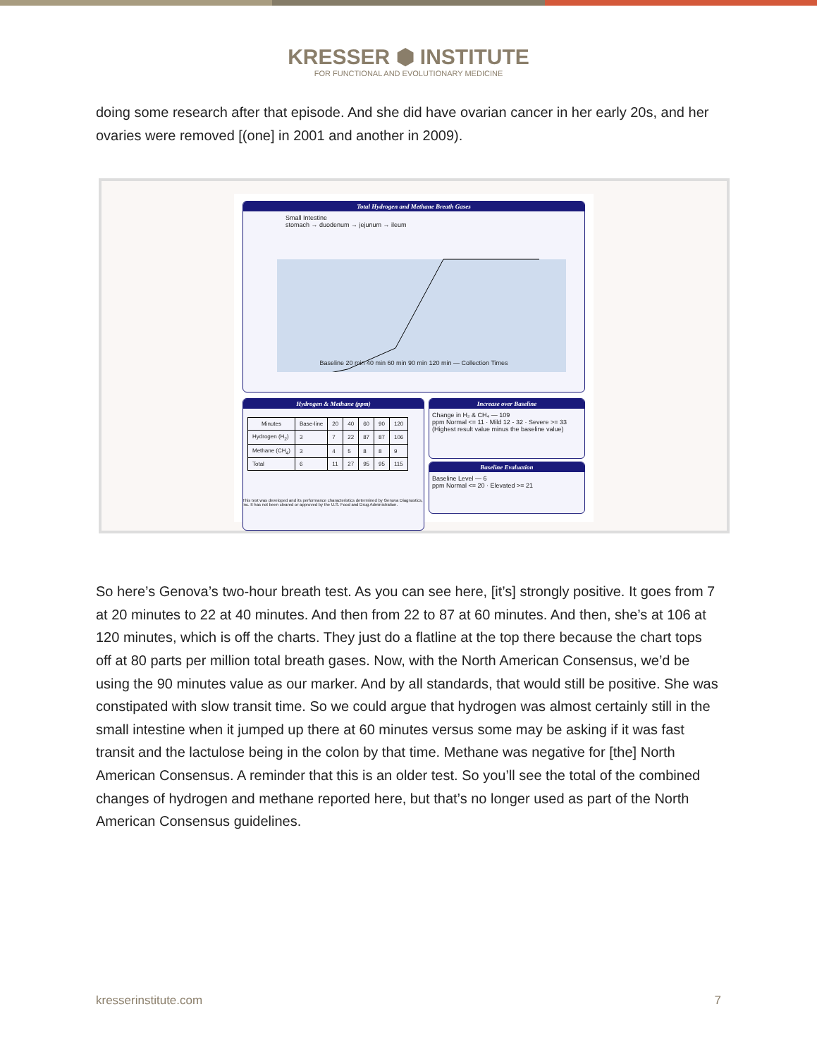KRESSER ⬢ INSTITUTE
FOR FUNCTIONAL AND EVOLUTIONARY MEDICINE
doing some research after that episode. And she did have ovarian cancer in her early 20s, and her ovaries were removed [(one] in 2001 and another in 2009).
Total Hydrogen and Methane Breath Gases
Small Intestine
stomach → duodenum → jejunum → ileum
Baseline 20 min 40 min 60 min 90 min 120 min — Collection Times
Hydrogen & Methane (ppm)
| Minutes | Base-line | 20 | 40 | 60 | 90 | 120 |
| --- | --- | --- | --- | --- | --- | --- |
| Hydrogen (H<sub>2</sub>) | 3 | 7 | 22 | 87 | 87 | 106 |
| Methane (CH<sub>4</sub>) | 3 | 4 | 5 | 8 | 8 | 9 |
| Total | 6 | 11 | 27 | 95 | 95 | 115 |
This test was developed and its performance characteristics determined by Genova Diagnostics, Inc. It has not been cleared or approved by the U.S. Food and Drug Administration.
Increase over Baseline
Change in H₂ & CH₄ — 109
ppm Normal <= 11 · Mild 12 - 32 · Severe >= 33
(Highest result value minus the baseline value)
Baseline Evaluation
Baseline Level — 6
ppm Normal <= 20 · Elevated >= 21
So here’s Genova’s two-hour breath test. As you can see here, [it’s] strongly positive. It goes from 7 at 20 minutes to 22 at 40 minutes. And then from 22 to 87 at 60 minutes. And then, she’s at 106 at 120 minutes, which is off the charts. They just do a flatline at the top there because the chart tops off at 80 parts per million total breath gases. Now, with the North American Consensus, we’d be using the 90 minutes value as our marker. And by all standards, that would still be positive. She was constipated with slow transit time. So we could argue that hydrogen was almost certainly still in the small intestine when it jumped up there at 60 minutes versus some may be asking if it was fast transit and the lactulose being in the colon by that time. Methane was negative for [the] North American Consensus. A reminder that this is an older test. So you’ll see the total of the combined changes of hydrogen and methane reported here, but that’s no longer used as part of the North American Consensus guidelines.
kresserinstitute.com 7